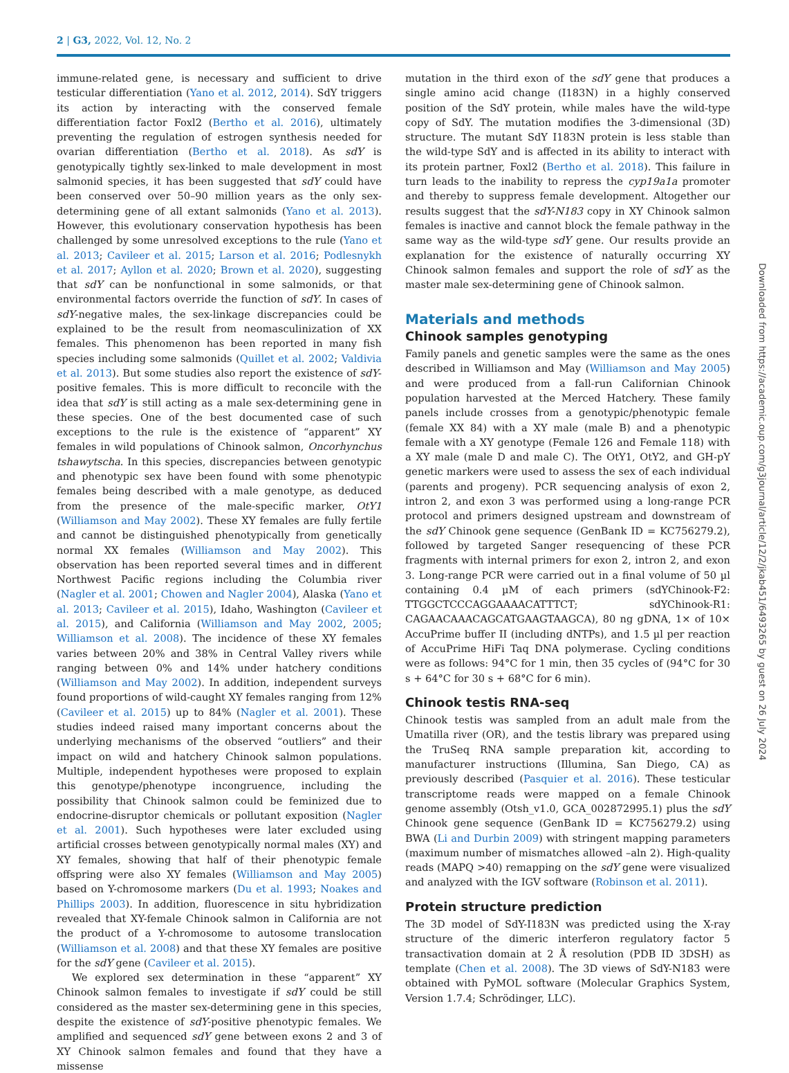2 | G3, 2022, Vol. 12, No. 2
immune-related gene, is necessary and sufficient to drive testicular differentiation (Yano et al. 2012, 2014). SdY triggers its action by interacting with the conserved female differentiation factor Foxl2 (Bertho et al. 2016), ultimately preventing the regulation of estrogen synthesis needed for ovarian differentiation (Bertho et al. 2018). As sdY is genotypically tightly sex-linked to male development in most salmonid species, it has been suggested that sdY could have been conserved over 50–90 million years as the only sex-determining gene of all extant salmonids (Yano et al. 2013). However, this evolutionary conservation hypothesis has been challenged by some unresolved exceptions to the rule (Yano et al. 2013; Cavileer et al. 2015; Larson et al. 2016; Podlesnykh et al. 2017; Ayllon et al. 2020; Brown et al. 2020), suggesting that sdY can be nonfunctional in some salmonids, or that environmental factors override the function of sdY. In cases of sdY-negative males, the sex-linkage discrepancies could be explained to be the result from neomasculinization of XX females. This phenomenon has been reported in many fish species including some salmonids (Quillet et al. 2002; Valdivia et al. 2013). But some studies also report the existence of sdY-positive females. This is more difficult to reconcile with the idea that sdY is still acting as a male sex-determining gene in these species. One of the best documented case of such exceptions to the rule is the existence of “apparent” XY females in wild populations of Chinook salmon, Oncorhynchus tshawytscha. In this species, discrepancies between genotypic and phenotypic sex have been found with some phenotypic females being described with a male genotype, as deduced from the presence of the male-specific marker, OtY1 (Williamson and May 2002). These XY females are fully fertile and cannot be distinguished phenotypically from genetically normal XX females (Williamson and May 2002). This observation has been reported several times and in different Northwest Pacific regions including the Columbia river (Nagler et al. 2001; Chowen and Nagler 2004), Alaska (Yano et al. 2013; Cavileer et al. 2015), Idaho, Washington (Cavileer et al. 2015), and California (Williamson and May 2002, 2005; Williamson et al. 2008). The incidence of these XY females varies between 20% and 38% in Central Valley rivers while ranging between 0% and 14% under hatchery conditions (Williamson and May 2002). In addition, independent surveys found proportions of wild-caught XY females ranging from 12% (Cavileer et al. 2015) up to 84% (Nagler et al. 2001). These studies indeed raised many important concerns about the underlying mechanisms of the observed “outliers” and their impact on wild and hatchery Chinook salmon populations. Multiple, independent hypotheses were proposed to explain this genotype/phenotype incongruence, including the possibility that Chinook salmon could be feminized due to endocrine-disruptor chemicals or pollutant exposition (Nagler et al. 2001). Such hypotheses were later excluded using artificial crosses between genotypically normal males (XY) and XY females, showing that half of their phenotypic female offspring were also XY females (Williamson and May 2005) based on Y-chromosome markers (Du et al. 1993; Noakes and Phillips 2003). In addition, fluorescence in situ hybridization revealed that XY-female Chinook salmon in California are not the product of a Y-chromosome to autosome translocation (Williamson et al. 2008) and that these XY females are positive for the sdY gene (Cavileer et al. 2015).
We explored sex determination in these “apparent” XY Chinook salmon females to investigate if sdY could be still considered as the master sex-determining gene in this species, despite the existence of sdY-positive phenotypic females. We amplified and sequenced sdY gene between exons 2 and 3 of XY Chinook salmon females and found that they have a missense
mutation in the third exon of the sdY gene that produces a single amino acid change (I183N) in a highly conserved position of the SdY protein, while males have the wild-type copy of SdY. The mutation modifies the 3-dimensional (3D) structure. The mutant SdY I183N protein is less stable than the wild-type SdY and is affected in its ability to interact with its protein partner, Foxl2 (Bertho et al. 2018). This failure in turn leads to the inability to repress the cyp19a1a promoter and thereby to suppress female development. Altogether our results suggest that the sdY-N183 copy in XY Chinook salmon females is inactive and cannot block the female pathway in the same way as the wild-type sdY gene. Our results provide an explanation for the existence of naturally occurring XY Chinook salmon females and support the role of sdY as the master male sex-determining gene of Chinook salmon.
Materials and methods
Chinook samples genotyping
Family panels and genetic samples were the same as the ones described in Williamson and May (Williamson and May 2005) and were produced from a fall-run Californian Chinook population harvested at the Merced Hatchery. These family panels include crosses from a genotypic/phenotypic female (female XX 84) with a XY male (male B) and a phenotypic female with a XY genotype (Female 126 and Female 118) with a XY male (male D and male C). The OtY1, OtY2, and GH-pY genetic markers were used to assess the sex of each individual (parents and progeny). PCR sequencing analysis of exon 2, intron 2, and exon 3 was performed using a long-range PCR protocol and primers designed upstream and downstream of the sdY Chinook gene sequence (GenBank ID = KC756279.2), followed by targeted Sanger resequencing of these PCR fragments with internal primers for exon 2, intron 2, and exon 3. Long-range PCR were carried out in a final volume of 50 µl containing 0.4 µM of each primers (sdYChinook-F2: TTGGCTCCCAGGAAAACATTTCT; sdYChinook-R1: CAGAACAAACAGCATGAAGTAAGCA), 80 ng gDNA, 1× of 10× AccuPrime buffer II (including dNTPs), and 1.5 µl per reaction of AccuPrime HiFi Taq DNA polymerase. Cycling conditions were as follows: 94°C for 1 min, then 35 cycles of (94°C for 30 s + 64°C for 30 s + 68°C for 6 min).
Chinook testis RNA-seq
Chinook testis was sampled from an adult male from the Umatilla river (OR), and the testis library was prepared using the TruSeq RNA sample preparation kit, according to manufacturer instructions (Illumina, San Diego, CA) as previously described (Pasquier et al. 2016). These testicular transcriptome reads were mapped on a female Chinook genome assembly (Otsh_v1.0, GCA_002872995.1) plus the sdY Chinook gene sequence (GenBank ID = KC756279.2) using BWA (Li and Durbin 2009) with stringent mapping parameters (maximum number of mismatches allowed –aln 2). High-quality reads (MAPQ >40) remapping on the sdY gene were visualized and analyzed with the IGV software (Robinson et al. 2011).
Protein structure prediction
The 3D model of SdY-I183N was predicted using the X-ray structure of the dimeric interferon regulatory factor 5 transactivation domain at 2 Å resolution (PDB ID 3DSH) as template (Chen et al. 2008). The 3D views of SdY-N183 were obtained with PyMOL software (Molecular Graphics System, Version 1.7.4; Schrödinger, LLC).
Downloaded from https://academic.oup.com/g3journal/article/12/2/jkab451/6493265 by guest on 26 July 2024